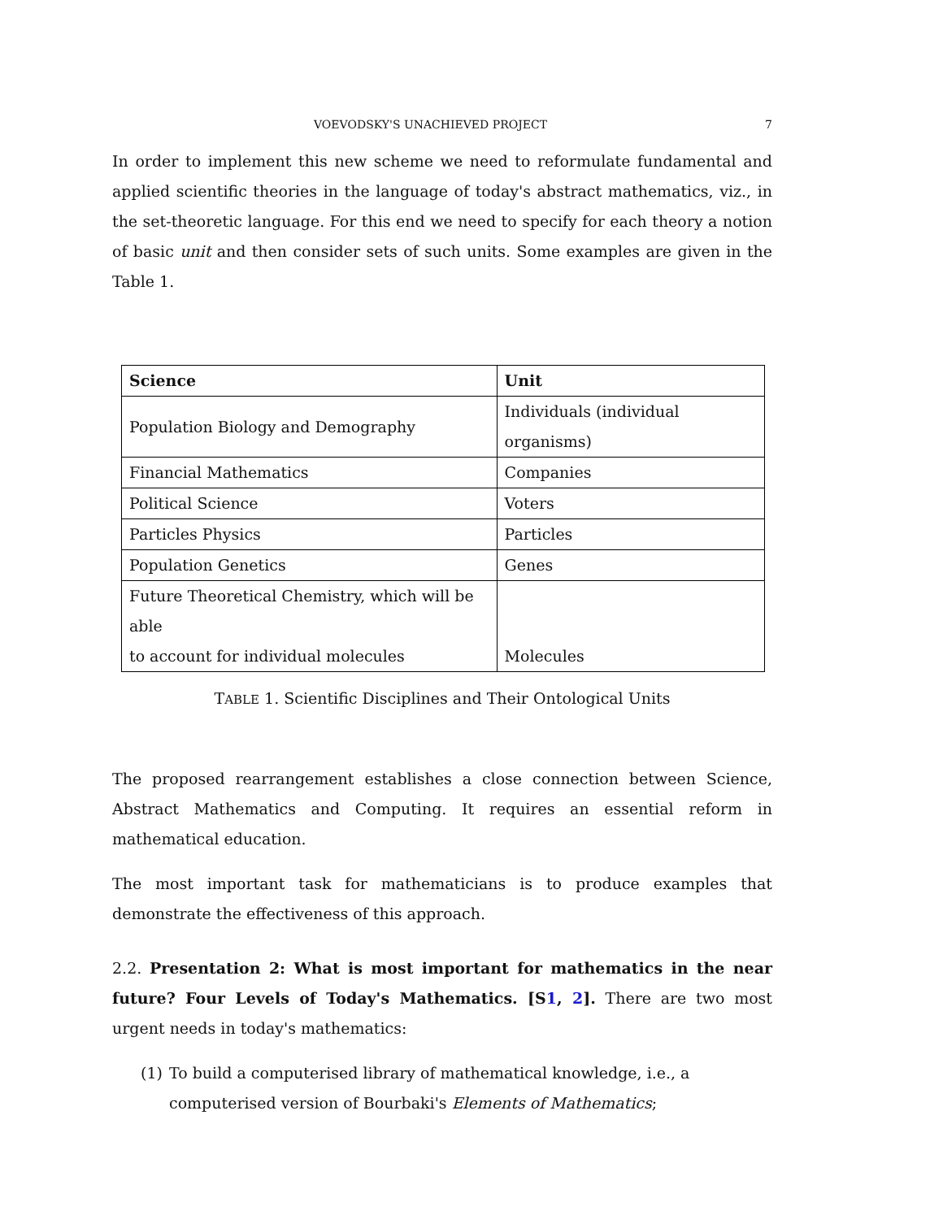VOEVODSKY'S UNACHIEVED PROJECT 7
In order to implement this new scheme we need to reformulate fundamental and applied scientific theories in the language of today's abstract mathematics, viz., in the set-theoretic language. For this end we need to specify for each theory a notion of basic unit and then consider sets of such units. Some examples are given in the Table 1.
| Science | Unit |
| --- | --- |
| Population Biology and Demography | Individuals (individual organisms) |
| Financial Mathematics | Companies |
| Political Science | Voters |
| Particles Physics | Particles |
| Population Genetics | Genes |
| Future Theoretical Chemistry, which will be able to account for individual molecules | Molecules |
TABLE 1. Scientific Disciplines and Their Ontological Units
The proposed rearrangement establishes a close connection between Science, Abstract Mathematics and Computing. It requires an essential reform in mathematical education.
The most important task for mathematicians is to produce examples that demonstrate the effectiveness of this approach.
2.2. Presentation 2: What is most important for mathematics in the near future? Four Levels of Today's Mathematics. [S1, 2]. There are two most urgent needs in today's mathematics:
(1) To build a computerised library of mathematical knowledge, i.e., a computerised version of Bourbaki's Elements of Mathematics;